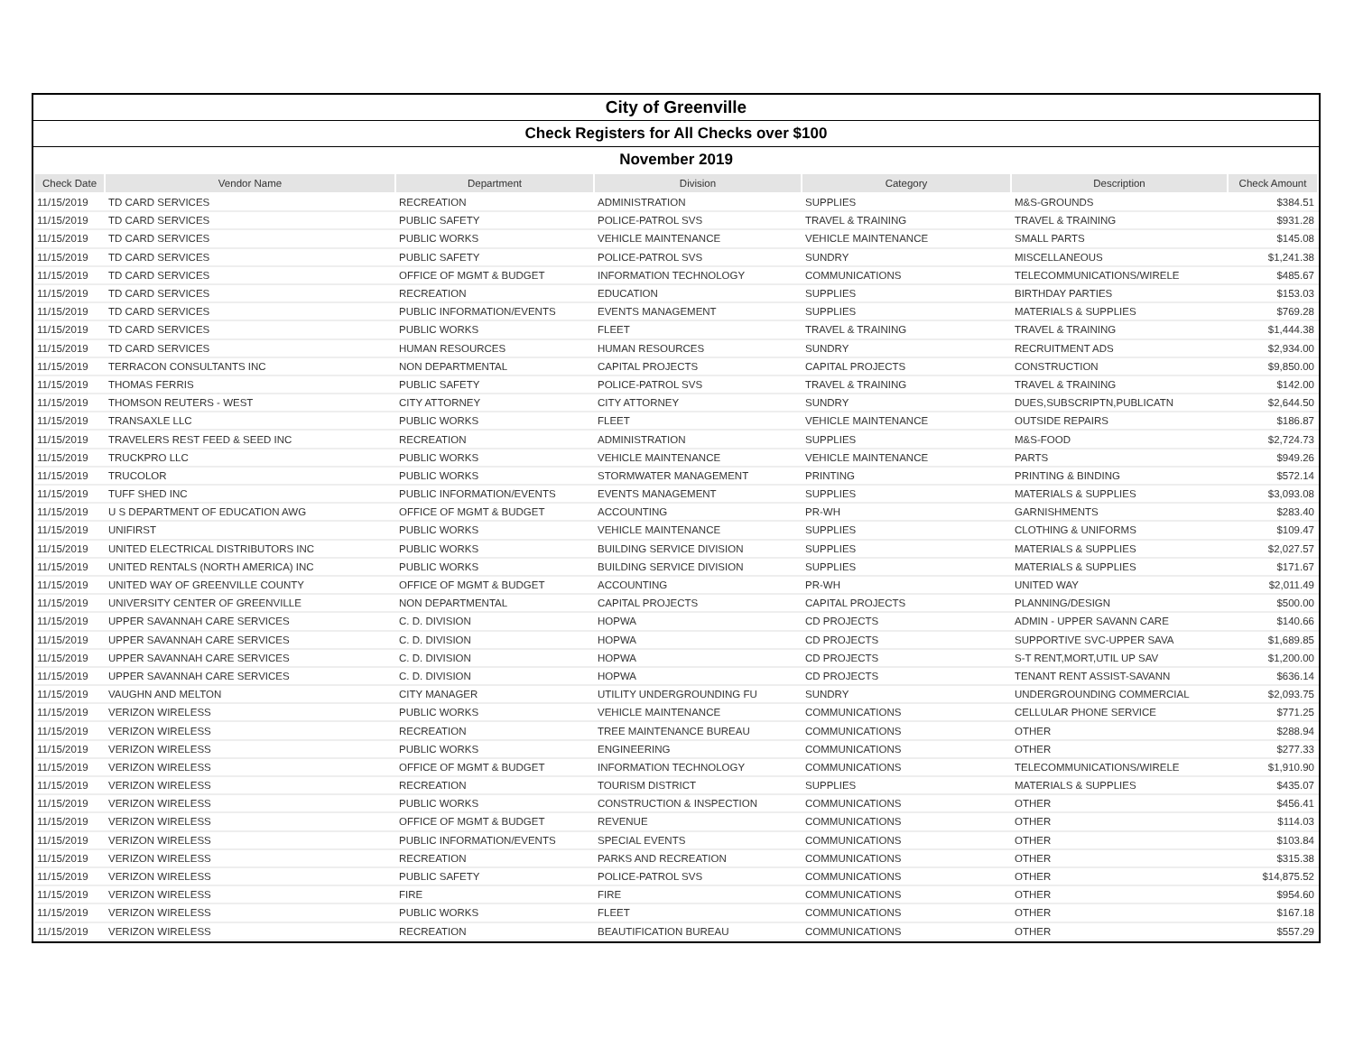City of Greenville
Check Registers for All Checks over $100
November 2019
| Check Date | Vendor Name | Department | Division | Category | Description | Check Amount |
| --- | --- | --- | --- | --- | --- | --- |
| 11/15/2019 | TD CARD SERVICES | RECREATION | ADMINISTRATION | SUPPLIES | M&S-GROUNDS | $384.51 |
| 11/15/2019 | TD CARD SERVICES | PUBLIC SAFETY | POLICE-PATROL SVS | TRAVEL & TRAINING | TRAVEL & TRAINING | $931.28 |
| 11/15/2019 | TD CARD SERVICES | PUBLIC WORKS | VEHICLE MAINTENANCE | VEHICLE MAINTENANCE | SMALL PARTS | $145.08 |
| 11/15/2019 | TD CARD SERVICES | PUBLIC SAFETY | POLICE-PATROL SVS | SUNDRY | MISCELLANEOUS | $1,241.38 |
| 11/15/2019 | TD CARD SERVICES | OFFICE OF MGMT & BUDGET | INFORMATION TECHNOLOGY | COMMUNICATIONS | TELECOMMUNICATIONS/WIRELE | $485.67 |
| 11/15/2019 | TD CARD SERVICES | RECREATION | EDUCATION | SUPPLIES | BIRTHDAY PARTIES | $153.03 |
| 11/15/2019 | TD CARD SERVICES | PUBLIC INFORMATION/EVENTS | EVENTS MANAGEMENT | SUPPLIES | MATERIALS & SUPPLIES | $769.28 |
| 11/15/2019 | TD CARD SERVICES | PUBLIC WORKS | FLEET | TRAVEL & TRAINING | TRAVEL & TRAINING | $1,444.38 |
| 11/15/2019 | TD CARD SERVICES | HUMAN RESOURCES | HUMAN RESOURCES | SUNDRY | RECRUITMENT ADS | $2,934.00 |
| 11/15/2019 | TERRACON CONSULTANTS INC | NON DEPARTMENTAL | CAPITAL PROJECTS | CAPITAL PROJECTS | CONSTRUCTION | $9,850.00 |
| 11/15/2019 | THOMAS FERRIS | PUBLIC SAFETY | POLICE-PATROL SVS | TRAVEL & TRAINING | TRAVEL & TRAINING | $142.00 |
| 11/15/2019 | THOMSON REUTERS - WEST | CITY ATTORNEY | CITY ATTORNEY | SUNDRY | DUES,SUBSCRIPTN,PUBLICATN | $2,644.50 |
| 11/15/2019 | TRANSAXLE LLC | PUBLIC WORKS | FLEET | VEHICLE MAINTENANCE | OUTSIDE REPAIRS | $186.87 |
| 11/15/2019 | TRAVELERS REST FEED & SEED INC | RECREATION | ADMINISTRATION | SUPPLIES | M&S-FOOD | $2,724.73 |
| 11/15/2019 | TRUCKPRO LLC | PUBLIC WORKS | VEHICLE MAINTENANCE | VEHICLE MAINTENANCE | PARTS | $949.26 |
| 11/15/2019 | TRUCOLOR | PUBLIC WORKS | STORMWATER MANAGEMENT | PRINTING | PRINTING & BINDING | $572.14 |
| 11/15/2019 | TUFF SHED INC | PUBLIC INFORMATION/EVENTS | EVENTS MANAGEMENT | SUPPLIES | MATERIALS & SUPPLIES | $3,093.08 |
| 11/15/2019 | U S DEPARTMENT OF EDUCATION AWG | OFFICE OF MGMT & BUDGET | ACCOUNTING | PR-WH | GARNISHMENTS | $283.40 |
| 11/15/2019 | UNIFIRST | PUBLIC WORKS | VEHICLE MAINTENANCE | SUPPLIES | CLOTHING & UNIFORMS | $109.47 |
| 11/15/2019 | UNITED ELECTRICAL DISTRIBUTORS INC | PUBLIC WORKS | BUILDING SERVICE DIVISION | SUPPLIES | MATERIALS & SUPPLIES | $2,027.57 |
| 11/15/2019 | UNITED RENTALS (NORTH AMERICA) INC | PUBLIC WORKS | BUILDING SERVICE DIVISION | SUPPLIES | MATERIALS & SUPPLIES | $171.67 |
| 11/15/2019 | UNITED WAY OF GREENVILLE COUNTY | OFFICE OF MGMT & BUDGET | ACCOUNTING | PR-WH | UNITED WAY | $2,011.49 |
| 11/15/2019 | UNIVERSITY CENTER OF GREENVILLE | NON DEPARTMENTAL | CAPITAL PROJECTS | CAPITAL PROJECTS | PLANNING/DESIGN | $500.00 |
| 11/15/2019 | UPPER SAVANNAH CARE SERVICES | C. D. DIVISION | HOPWA | CD PROJECTS | ADMIN - UPPER SAVANN CARE | $140.66 |
| 11/15/2019 | UPPER SAVANNAH CARE SERVICES | C. D. DIVISION | HOPWA | CD PROJECTS | SUPPORTIVE SVC-UPPER SAVA | $1,689.85 |
| 11/15/2019 | UPPER SAVANNAH CARE SERVICES | C. D. DIVISION | HOPWA | CD PROJECTS | S-T RENT,MORT,UTIL UP SAV | $1,200.00 |
| 11/15/2019 | UPPER SAVANNAH CARE SERVICES | C. D. DIVISION | HOPWA | CD PROJECTS | TENANT RENT ASSIST-SAVANN | $636.14 |
| 11/15/2019 | VAUGHN AND MELTON | CITY MANAGER | UTILITY UNDERGROUNDING FU | SUNDRY | UNDERGROUNDING COMMERCIAL | $2,093.75 |
| 11/15/2019 | VERIZON WIRELESS | PUBLIC WORKS | VEHICLE MAINTENANCE | COMMUNICATIONS | CELLULAR PHONE SERVICE | $771.25 |
| 11/15/2019 | VERIZON WIRELESS | RECREATION | TREE MAINTENANCE BUREAU | COMMUNICATIONS | OTHER | $288.94 |
| 11/15/2019 | VERIZON WIRELESS | PUBLIC WORKS | ENGINEERING | COMMUNICATIONS | OTHER | $277.33 |
| 11/15/2019 | VERIZON WIRELESS | OFFICE OF MGMT & BUDGET | INFORMATION TECHNOLOGY | COMMUNICATIONS | TELECOMMUNICATIONS/WIRELE | $1,910.90 |
| 11/15/2019 | VERIZON WIRELESS | RECREATION | TOURISM DISTRICT | SUPPLIES | MATERIALS & SUPPLIES | $435.07 |
| 11/15/2019 | VERIZON WIRELESS | PUBLIC WORKS | CONSTRUCTION & INSPECTION | COMMUNICATIONS | OTHER | $456.41 |
| 11/15/2019 | VERIZON WIRELESS | OFFICE OF MGMT & BUDGET | REVENUE | COMMUNICATIONS | OTHER | $114.03 |
| 11/15/2019 | VERIZON WIRELESS | PUBLIC INFORMATION/EVENTS | SPECIAL EVENTS | COMMUNICATIONS | OTHER | $103.84 |
| 11/15/2019 | VERIZON WIRELESS | RECREATION | PARKS AND RECREATION | COMMUNICATIONS | OTHER | $315.38 |
| 11/15/2019 | VERIZON WIRELESS | PUBLIC SAFETY | POLICE-PATROL SVS | COMMUNICATIONS | OTHER | $14,875.52 |
| 11/15/2019 | VERIZON WIRELESS | FIRE | FIRE | COMMUNICATIONS | OTHER | $954.60 |
| 11/15/2019 | VERIZON WIRELESS | PUBLIC WORKS | FLEET | COMMUNICATIONS | OTHER | $167.18 |
| 11/15/2019 | VERIZON WIRELESS | RECREATION | BEAUTIFICATION BUREAU | COMMUNICATIONS | OTHER | $557.29 |